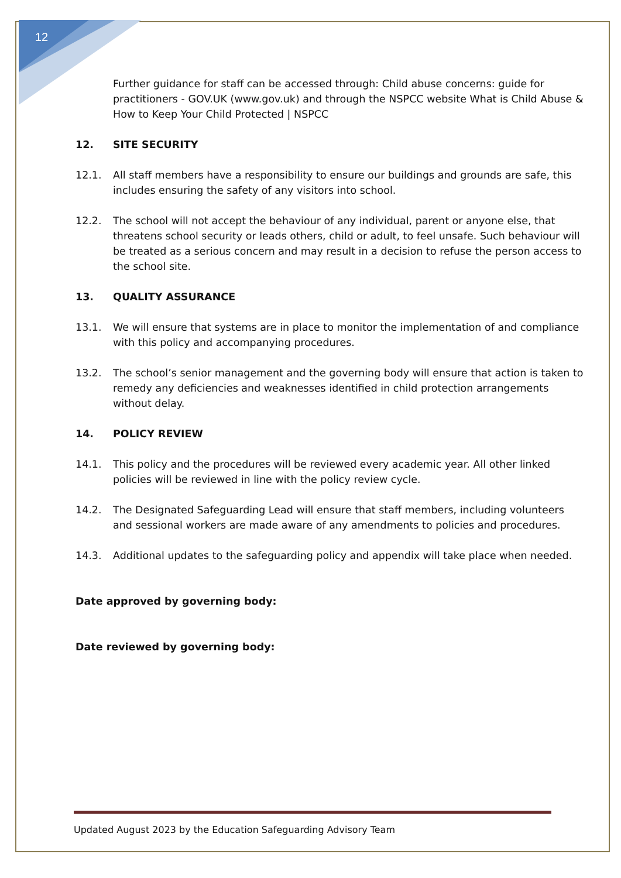12
Further guidance for staff can be accessed through: Child abuse concerns: guide for practitioners - GOV.UK (www.gov.uk) and through the NSPCC website What is Child Abuse & How to Keep Your Child Protected | NSPCC
12. SITE SECURITY
12.1. All staff members have a responsibility to ensure our buildings and grounds are safe, this includes ensuring the safety of any visitors into school.
12.2. The school will not accept the behaviour of any individual, parent or anyone else, that threatens school security or leads others, child or adult, to feel unsafe. Such behaviour will be treated as a serious concern and may result in a decision to refuse the person access to the school site.
13. QUALITY ASSURANCE
13.1. We will ensure that systems are in place to monitor the implementation of and compliance with this policy and accompanying procedures.
13.2. The school’s senior management and the governing body will ensure that action is taken to remedy any deficiencies and weaknesses identified in child protection arrangements without delay.
14. POLICY REVIEW
14.1. This policy and the procedures will be reviewed every academic year. All other linked policies will be reviewed in line with the policy review cycle.
14.2. The Designated Safeguarding Lead will ensure that staff members, including volunteers and sessional workers are made aware of any amendments to policies and procedures.
14.3. Additional updates to the safeguarding policy and appendix will take place when needed.
Date approved by governing body:
Date reviewed by governing body:
Updated August 2023 by the Education Safeguarding Advisory Team